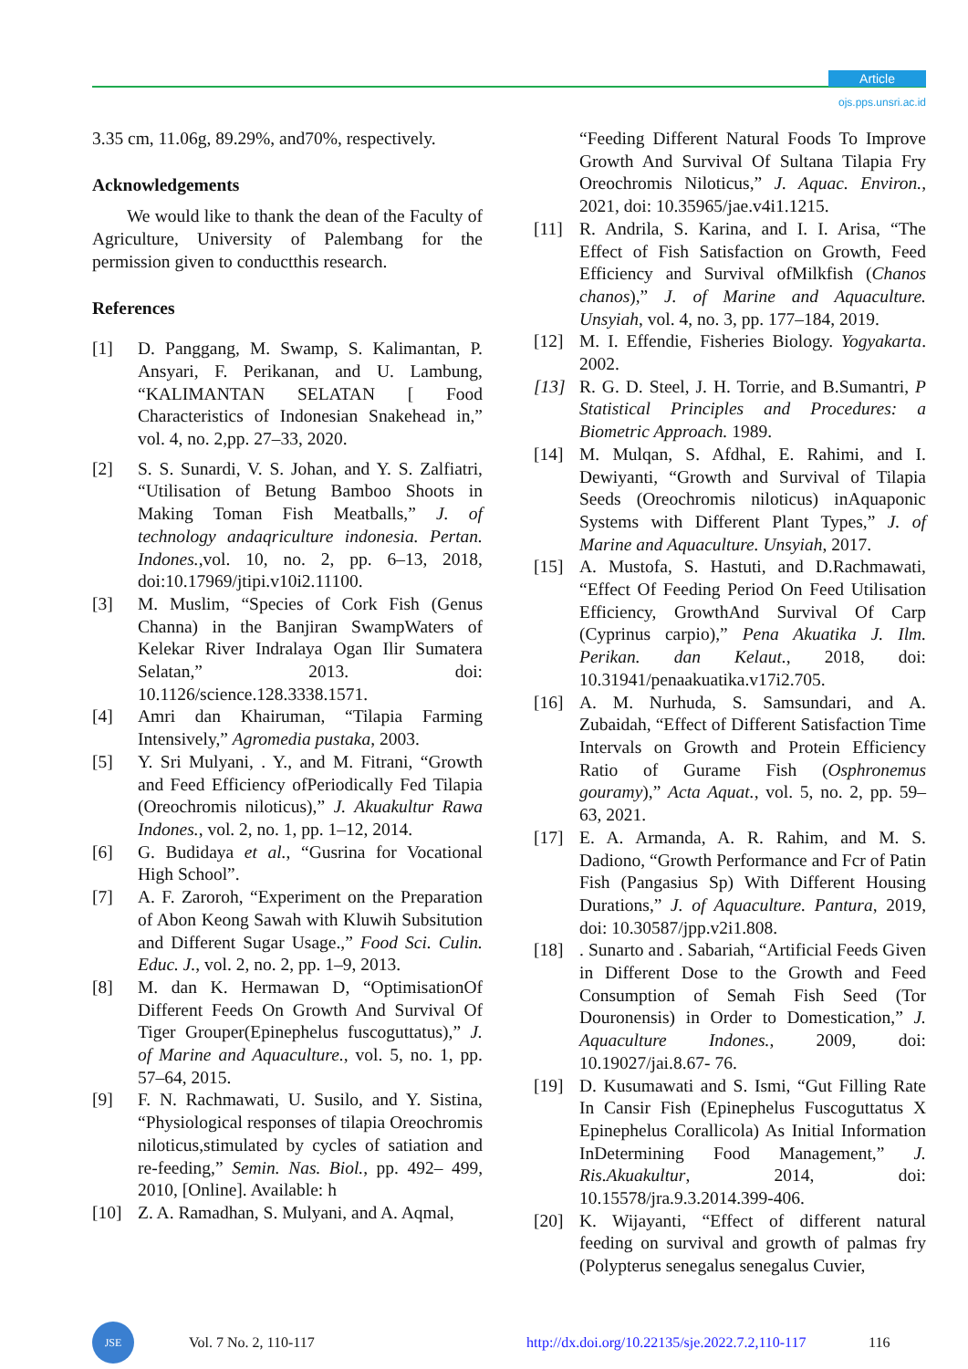Article
ojs.pps.unsri.ac.id
3.35 cm, 11.06g, 89.29%, and70%, respectively.
Acknowledgements
We would like to thank the dean of the Faculty of Agriculture, University of Palembang for the permission given to conductthis research.
References
[1] D. Panggang, M. Swamp, S. Kalimantan, P. Ansyari, F. Perikanan, and U. Lambung, “KALIMANTAN SELATAN [ Food Characteristics of Indonesian Snakehead in,” vol. 4, no. 2,pp. 27–33, 2020.
[2] S. S. Sunardi, V. S. Johan, and Y. S. Zalfiatri, “Utilisation of Betung Bamboo Shoots in Making Toman Fish Meatballs,” J. of technology andaqriculture indonesia. Pertan. Indones.,vol. 10, no. 2, pp. 6–13, 2018, doi:10.17969/jtipi.v10i2.11100.
[3] M. Muslim, “Species of Cork Fish (Genus Channa) in the Banjiran SwampWaters of Kelekar River Indralaya Ogan Ilir Sumatera Selatan,” 2013. doi: 10.1126/science.128.3338.1571.
[4] Amri dan Khairuman, “Tilapia Farming Intensively,” Agromedia pustaka, 2003.
[5] Y. Sri Mulyani, . Y., and M. Fitrani, “Growth and Feed Efficiency ofPeriodically Fed Tilapia (Oreochromis niloticus),” J. Akuakultur Rawa Indones., vol. 2, no. 1, pp. 1–12, 2014.
[6] G. Budidaya et al., “Gusrina for Vocational High School”.
[7] A. F. Zaroroh, “Experiment on the Preparation of Abon Keong Sawah with Kluwih Subsitution and Different Sugar Usage.,” Food Sci. Culin. Educ. J., vol. 2, no. 2, pp. 1–9, 2013.
[8] M. dan K. Hermawan D, “OptimisationOf Different Feeds On Growth And Survival Of Tiger Grouper(Epinephelus fuscoguttatus),” J. of Marine and Aquaculture., vol. 5, no. 1, pp. 57–64, 2015.
[9] F. N. Rachmawati, U. Susilo, and Y. Sistina, “Physiological responses of tilapia Oreochromis niloticus,stimulated by cycles of satiation and re-feeding,” Semin. Nas. Biol., pp. 492– 499, 2010, [Online]. Available: h
[10] Z. A. Ramadhan, S. Mulyani, and A. Aqmal,
“Feeding Different Natural Foods To Improve Growth And Survival Of Sultana Tilapia Fry Oreochromis Niloticus,” J. Aquac. Environ., 2021, doi: 10.35965/jae.v4i1.1215.
[11] R. Andrila, S. Karina, and I. I. Arisa, “The Effect of Fish Satisfaction on Growth, Feed Efficiency and Survival ofMilkfish (Chanos chanos),” J. of Marine and Aquaculture. Unsyiah, vol. 4, no. 3, pp. 177–184, 2019.
[12] M. I. Effendie, Fisheries Biology. Yogyakarta. 2002.
[13] R. G. D. Steel, J. H. Torrie, and B.Sumantri, P Statistical Principles and Procedures: a Biometric Approach. 1989.
[14] M. Mulqan, S. Afdhal, E. Rahimi, and I. Dewiyanti, “Growth and Survival of Tilapia Seeds (Oreochromis niloticus) inAquaponic Systems with Different Plant Types,” J. of Marine and Aquaculture. Unsyiah, 2017.
[15] A. Mustofa, S. Hastuti, and D.Rachmawati, “Effect Of Feeding Period On Feed Utilisation Efficiency, GrowthAnd Survival Of Carp (Cyprinus carpio),” Pena Akuatika J. Ilm. Perikan. dan Kelaut., 2018, doi: 10.31941/penaakuatika.v17i2.705.
[16] A. M. Nurhuda, S. Samsundari, and A. Zubaidah, “Effect of Different Satisfaction Time Intervals on Growth and Protein Efficiency Ratio of Gurame Fish (Osphronemus gouramy),” Acta Aquat., vol. 5, no. 2, pp. 59–63, 2021.
[17] E. A. Armanda, A. R. Rahim, and M. S. Dadiono, “Growth Performance and Fcr of Patin Fish (Pangasius Sp) With Different Housing Durations,” J. of Aquaculture. Pantura, 2019, doi: 10.30587/jpp.v2i1.808.
[18]. Sunarto and . Sabariah, “Artificial Feeds Given in Different Dose to the Growth and Feed Consumption of Semah Fish Seed (Tor Douronensis) in Order to Domestication,” J. Aquaculture Indones., 2009, doi: 10.19027/jai.8.67- 76.
[19] D. Kusumawati and S. Ismi, “Gut Filling Rate In Cansir Fish (Epinephelus Fuscoguttatus X Epinephelus Corallicola) As Initial Information InDetermining Food Management,” J. Ris.Akuakultur, 2014, doi: 10.15578/jra.9.3.2014.399-406.
[20] K. Wijayanti, “Effect of different natural feeding on survival and growth of palmas fry (Polypterus senegalus senegalus Cuvier,
JSE
Vol. 7 No. 2, 110-117 http://dx.doi.org/10.22135/sje.2022.7.2,110-117 116